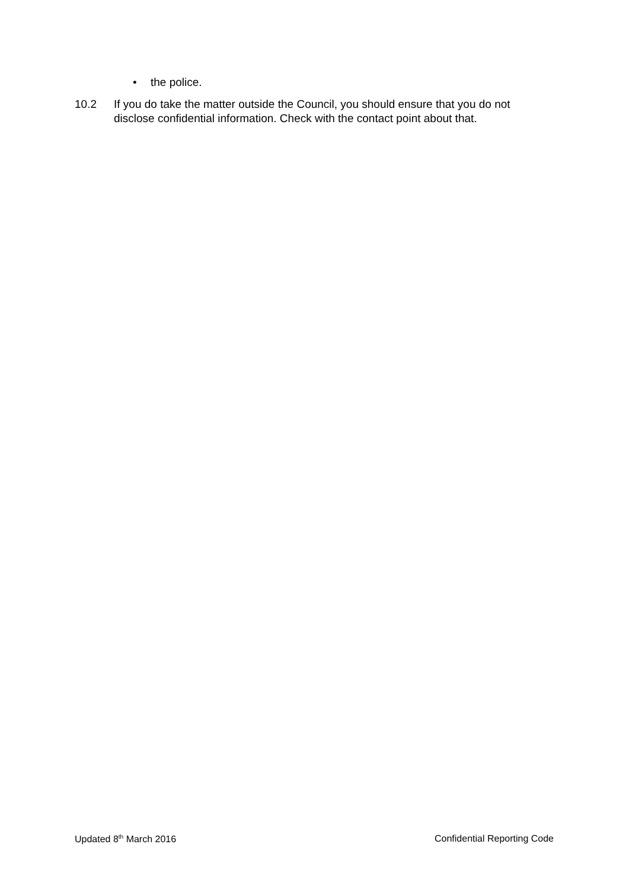• the police.
10.2 If you do take the matter outside the Council, you should ensure that you do not disclose confidential information. Check with the contact point about that.
Updated 8<sup>th</sup> March 2016 Confidential Reporting Code